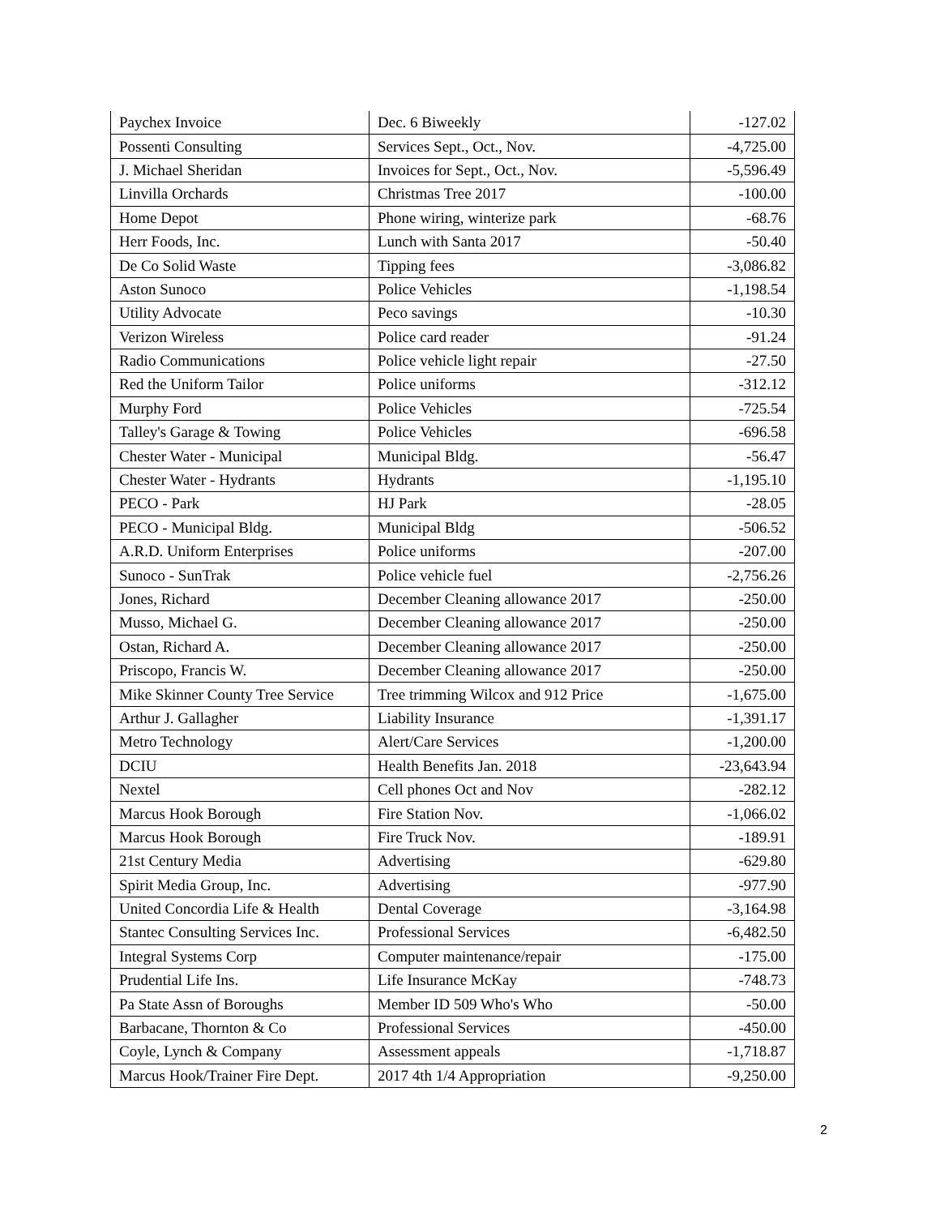| Paychex Invoice | Dec. 6 Biweekly | -127.02 |
| Possenti Consulting | Services Sept., Oct., Nov. | -4,725.00 |
| J. Michael Sheridan | Invoices for Sept., Oct., Nov. | -5,596.49 |
| Linvilla Orchards | Christmas Tree 2017 | -100.00 |
| Home Depot | Phone wiring, winterize park | -68.76 |
| Herr Foods, Inc. | Lunch with Santa 2017 | -50.40 |
| De Co Solid Waste | Tipping fees | -3,086.82 |
| Aston Sunoco | Police Vehicles | -1,198.54 |
| Utility Advocate | Peco savings | -10.30 |
| Verizon Wireless | Police card reader | -91.24 |
| Radio Communications | Police vehicle light repair | -27.50 |
| Red the Uniform Tailor | Police uniforms | -312.12 |
| Murphy Ford | Police Vehicles | -725.54 |
| Talley's Garage & Towing | Police Vehicles | -696.58 |
| Chester Water - Municipal | Municipal Bldg. | -56.47 |
| Chester Water - Hydrants | Hydrants | -1,195.10 |
| PECO - Park | HJ Park | -28.05 |
| PECO - Municipal Bldg. | Municipal Bldg | -506.52 |
| A.R.D. Uniform Enterprises | Police uniforms | -207.00 |
| Sunoco - SunTrak | Police vehicle fuel | -2,756.26 |
| Jones, Richard | December Cleaning allowance 2017 | -250.00 |
| Musso, Michael G. | December Cleaning allowance 2017 | -250.00 |
| Ostan, Richard A. | December Cleaning allowance 2017 | -250.00 |
| Priscopo, Francis W. | December Cleaning allowance 2017 | -250.00 |
| Mike Skinner County Tree Service | Tree trimming Wilcox and 912 Price | -1,675.00 |
| Arthur J. Gallagher | Liability Insurance | -1,391.17 |
| Metro Technology | Alert/Care Services | -1,200.00 |
| DCIU | Health Benefits Jan. 2018 | -23,643.94 |
| Nextel | Cell phones Oct and Nov | -282.12 |
| Marcus Hook Borough | Fire Station Nov. | -1,066.02 |
| Marcus Hook Borough | Fire Truck Nov. | -189.91 |
| 21st Century Media | Advertising | -629.80 |
| Spirit Media Group, Inc. | Advertising | -977.90 |
| United Concordia Life & Health | Dental Coverage | -3,164.98 |
| Stantec Consulting Services Inc. | Professional Services | -6,482.50 |
| Integral Systems Corp | Computer maintenance/repair | -175.00 |
| Prudential Life Ins. | Life Insurance McKay | -748.73 |
| Pa State Assn of Boroughs | Member ID 509 Who's Who | -50.00 |
| Barbacane, Thornton & Co | Professional Services | -450.00 |
| Coyle, Lynch & Company | Assessment appeals | -1,718.87 |
| Marcus Hook/Trainer Fire Dept. | 2017 4th 1/4 Appropriation | -9,250.00 |
2